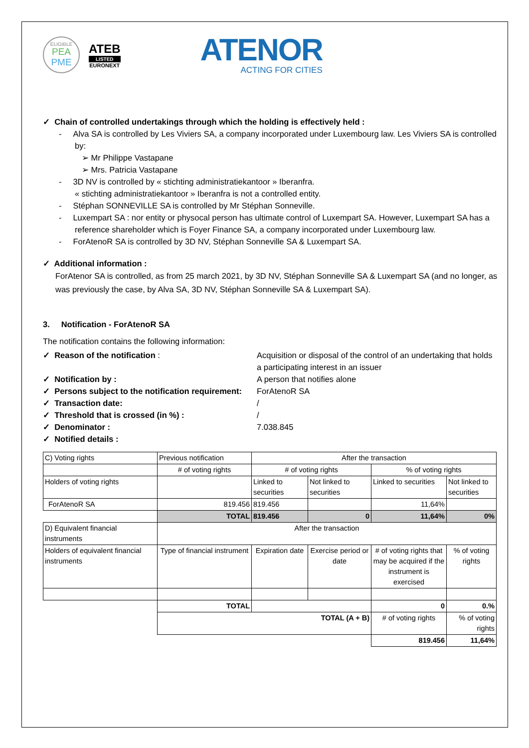ELIGIBLE
PEA
PME
ATEB
LISTED
EURONEXT
ATENOR
ACTING FOR CITIES
✓ Chain of controlled undertakings through which the holding is effectively held :
- Alva SA is controlled by Les Viviers SA, a company incorporated under Luxembourg law. Les Viviers SA is controlled by:
➢ Mr Philippe Vastapane
➢ Mrs. Patricia Vastapane
- 3D NV is controlled by « stichting administratiekantoor » Iberanfra.
« stichting administratiekantoor » Iberanfra is not a controlled entity.
- Stéphan SONNEVILLE SA is controlled by Mr Stéphan Sonneville.
- Luxempart SA : nor entity or physocal person has ultimate control of Luxempart SA. However, Luxempart SA has a reference shareholder which is Foyer Finance SA, a company incorporated under Luxembourg law.
- ForAtenoR SA is controlled by 3D NV, Stéphan Sonneville SA & Luxempart SA.
✓ Additional information :
ForAtenor SA is controlled, as from 25 march 2021, by 3D NV, Stéphan Sonneville SA & Luxempart SA (and no longer, as was previously the case, by Alva SA, 3D NV, Stéphan Sonneville SA & Luxempart SA).
3. Notification - ForAtenoR SA
The notification contains the following information:
✓ Reason of the notification : Acquisition or disposal of the control of an undertaking that holds a participating interest in an issuer
✓ Notification by : A person that notifies alone
✓ Persons subject to the notification requirement:
ForAtenoR SA
✓ Transaction date: /
✓ Threshold that is crossed (in %) : /
✓ Denominator : 7.038.845
✓ Notified details :
| C) Voting rights | Previous notification | After the transaction | | | |
| | # of voting rights | # of voting rights | | % of voting rights | |
| Holders of voting rights | | Linked to securities | Not linked to securities | Linked to securities | Not linked to securities |
| ForAtenoR SA | 819.456 | 819.456 | | 11,64% | |
| | TOTAL | 819.456 | 0 | 11,64% | 0% |
| D) Equivalent financial instruments | After the transaction | | | | |
| Holders of equivalent financial instruments | Type of financial instrument | Expiration date | Exercise period or date | # of voting rights that may be acquired if the instrument is exercised | % of voting rights |
| | TOTAL | | | 0 | 0.% |
| | TOTAL (A + B) | | | # of voting rights | % of voting rights |
| | | | | 819.456 | 11,64% |